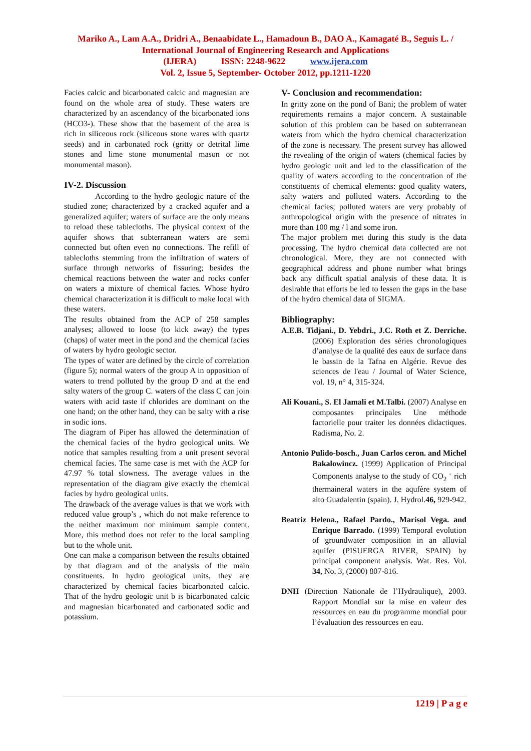Mariko A., Lam A.A., Dridri A., Benaabidate L., Hamadoun B., DAO A., Kamagaté B., Seguis L. / International Journal of Engineering Research and Applications
(IJERA) ISSN: 2248-9622 www.ijera.com
Vol. 2, Issue 5, September- October 2012, pp.1211-1220
Facies calcic and bicarbonated calcic and magnesian are found on the whole area of study. These waters are characterized by an ascendancy of the bicarbonated ions (HCO3-). These show that the basement of the area is rich in siliceous rock (siliceous stone wares with quartz seeds) and in carbonated rock (gritty or detrital lime stones and lime stone monumental mason or not monumental mason).
IV-2. Discussion
According to the hydro geologic nature of the studied zone; characterized by a cracked aquifer and a generalized aquifer; waters of surface are the only means to reload these tablecloths. The physical context of the aquifer shows that subterranean waters are semi connected but often even no connections. The refill of tablecloths stemming from the infiltration of waters of surface through networks of fissuring; besides the chemical reactions between the water and rocks confer on waters a mixture of chemical facies. Whose hydro chemical characterization it is difficult to make local with these waters.
The results obtained from the ACP of 258 samples analyses; allowed to loose (to kick away) the types (chaps) of water meet in the pond and the chemical facies of waters by hydro geologic sector.
The types of water are defined by the circle of correlation (figure 5); normal waters of the group A in opposition of waters to trend polluted by the group D and at the end salty waters of the group C. waters of the class C can join waters with acid taste if chlorides are dominant on the one hand; on the other hand, they can be salty with a rise in sodic ions.
The diagram of Piper has allowed the determination of the chemical facies of the hydro geological units. We notice that samples resulting from a unit present several chemical facies. The same case is met with the ACP for 47.97 % total slowness. The average values in the representation of the diagram give exactly the chemical facies by hydro geological units.
The drawback of the average values is that we work with reduced value group’s , which do not make reference to the neither maximum nor minimum sample content. More, this method does not refer to the local sampling but to the whole unit.
One can make a comparison between the results obtained by that diagram and of the analysis of the main constituents. In hydro geological units, they are characterized by chemical facies bicarbonated calcic. That of the hydro geologic unit b is bicarbonated calcic and magnesian bicarbonated and carbonated sodic and potassium.
V- Conclusion and recommendation:
In gritty zone on the pond of Bani; the problem of water requirements remains a major concern. A sustainable solution of this problem can be based on subterranean waters from which the hydro chemical characterization of the zone is necessary. The present survey has allowed the revealing of the origin of waters (chemical facies by hydro geologic unit and led to the classification of the quality of waters according to the concentration of the constituents of chemical elements: good quality waters, salty waters and polluted waters. According to the chemical facies; polluted waters are very probably of anthropological origin with the presence of nitrates in more than 100 mg / l and some iron.
The major problem met during this study is the data processing. The hydro chemical data collected are not chronological. More, they are not connected with geographical address and phone number what brings back any difficult spatial analysis of these data. It is desirable that efforts be led to lessen the gaps in the base of the hydro chemical data of SIGMA.
Bibliography:
A.E.B. Tidjani., D. Yebdri., J.C. Roth et Z. Derriche. (2006) Exploration des séries chronologiques d’analyse de la qualité des eaux de surface dans le bassin de la Tafna en Algérie. Revue des sciences de l'eau / Journal of Water Science, vol. 19, n° 4, 315-324.
Ali Kouani., S. El Jamali et M.Talbi. (2007) Analyse en composantes principales Une méthode factorielle pour traiter les données didactiques. Radisma, No. 2.
Antonio Pulido-bosch., Juan Carlos ceron. and Michel Bakalowincz. (1999) Application of Principal Components analyse to the study of CO<sub>2</sub> <sup>-</sup> rich thermaineral waters in the aqufère system of alto Guadalentin (spain). J. Hydrol.46, 929-942.
Beatriz Helena., Rafael Pardo., Marisol Vega. and Enrique Barrado. (1999) Temporal evolution of groundwater composition in an alluvial aquifer (PISUERGA RIVER, SPAIN) by principal component analysis. Wat. Res. Vol. 34, No. 3, (2000) 807-816.
DNH (Direction Nationale de l’Hydraulique), 2003. Rapport Mondial sur la mise en valeur des ressources en eau du programme mondial pour l’évaluation des ressources en eau.
1219 | P a g e